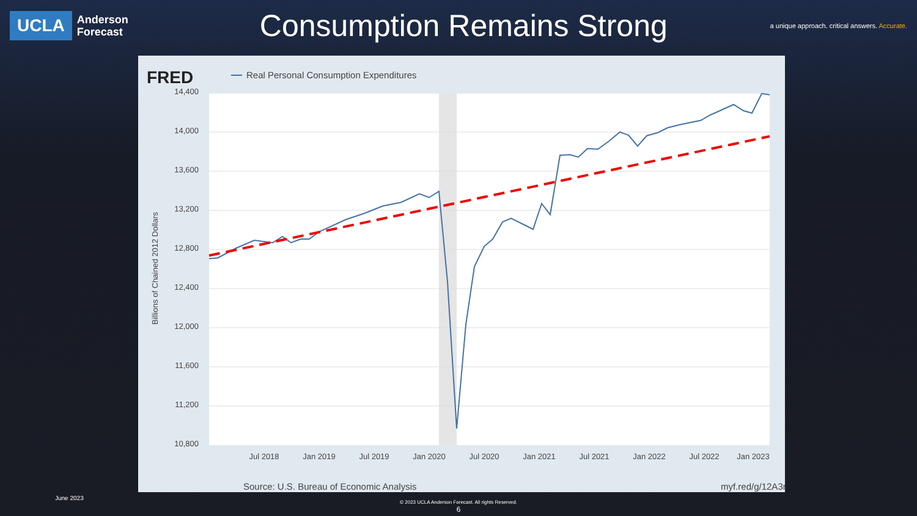UCLA
Anderson
Forecast
Consumption Remains Strong
a unique approach. critical answers. Accurate.
FRED
Real Personal Consumption Expenditures
14,400
14,000
13,600
13,200
12,800
12,400
12,000
11,600
11,200
10,800
Jul 2018
Jan 2019
Jul 2019
Jan 2020
Jul 2020
Jan 2021
Jul 2021
Jan 2022
Jul 2022
Jan 2023
Billions of Chained 2012 Dollars
Source: U.S. Bureau of Economic Analysis
myf.red/g/12A3m
June 2023
© 2023 UCLA Anderson Forecast. All rights Reserved.
6